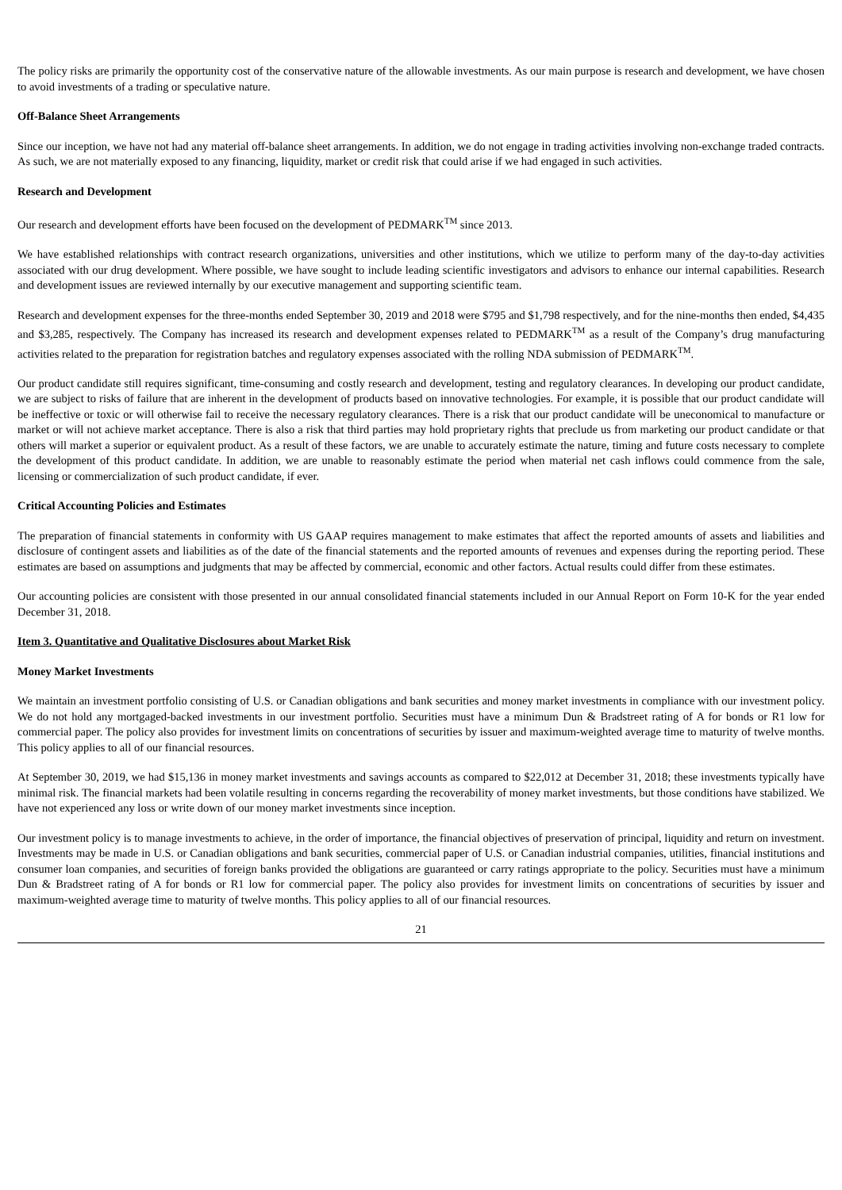The policy risks are primarily the opportunity cost of the conservative nature of the allowable investments. As our main purpose is research and development, we have chosen to avoid investments of a trading or speculative nature.
Off-Balance Sheet Arrangements
Since our inception, we have not had any material off-balance sheet arrangements. In addition, we do not engage in trading activities involving non-exchange traded contracts. As such, we are not materially exposed to any financing, liquidity, market or credit risk that could arise if we had engaged in such activities.
Research and Development
Our research and development efforts have been focused on the development of PEDMARK<sup>TM</sup> since 2013.
We have established relationships with contract research organizations, universities and other institutions, which we utilize to perform many of the day-to-day activities associated with our drug development. Where possible, we have sought to include leading scientific investigators and advisors to enhance our internal capabilities. Research and development issues are reviewed internally by our executive management and supporting scientific team.
Research and development expenses for the three-months ended September 30, 2019 and 2018 were $795 and $1,798 respectively, and for the nine-months then ended, $4,435 and $3,285, respectively. The Company has increased its research and development expenses related to PEDMARK<sup>TM</sup> as a result of the Company’s drug manufacturing activities related to the preparation for registration batches and regulatory expenses associated with the rolling NDA submission of PEDMARK<sup>TM</sup>.
Our product candidate still requires significant, time-consuming and costly research and development, testing and regulatory clearances. In developing our product candidate, we are subject to risks of failure that are inherent in the development of products based on innovative technologies. For example, it is possible that our product candidate will be ineffective or toxic or will otherwise fail to receive the necessary regulatory clearances. There is a risk that our product candidate will be uneconomical to manufacture or market or will not achieve market acceptance. There is also a risk that third parties may hold proprietary rights that preclude us from marketing our product candidate or that others will market a superior or equivalent product. As a result of these factors, we are unable to accurately estimate the nature, timing and future costs necessary to complete the development of this product candidate. In addition, we are unable to reasonably estimate the period when material net cash inflows could commence from the sale, licensing or commercialization of such product candidate, if ever.
Critical Accounting Policies and Estimates
The preparation of financial statements in conformity with US GAAP requires management to make estimates that affect the reported amounts of assets and liabilities and disclosure of contingent assets and liabilities as of the date of the financial statements and the reported amounts of revenues and expenses during the reporting period. These estimates are based on assumptions and judgments that may be affected by commercial, economic and other factors. Actual results could differ from these estimates.
Our accounting policies are consistent with those presented in our annual consolidated financial statements included in our Annual Report on Form 10-K for the year ended December 31, 2018.
Item 3. Quantitative and Qualitative Disclosures about Market Risk
Money Market Investments
We maintain an investment portfolio consisting of U.S. or Canadian obligations and bank securities and money market investments in compliance with our investment policy. We do not hold any mortgaged-backed investments in our investment portfolio. Securities must have a minimum Dun & Bradstreet rating of A for bonds or R1 low for commercial paper. The policy also provides for investment limits on concentrations of securities by issuer and maximum-weighted average time to maturity of twelve months. This policy applies to all of our financial resources.
At September 30, 2019, we had $15,136 in money market investments and savings accounts as compared to $22,012 at December 31, 2018; these investments typically have minimal risk. The financial markets had been volatile resulting in concerns regarding the recoverability of money market investments, but those conditions have stabilized. We have not experienced any loss or write down of our money market investments since inception.
Our investment policy is to manage investments to achieve, in the order of importance, the financial objectives of preservation of principal, liquidity and return on investment. Investments may be made in U.S. or Canadian obligations and bank securities, commercial paper of U.S. or Canadian industrial companies, utilities, financial institutions and consumer loan companies, and securities of foreign banks provided the obligations are guaranteed or carry ratings appropriate to the policy. Securities must have a minimum Dun & Bradstreet rating of A for bonds or R1 low for commercial paper. The policy also provides for investment limits on concentrations of securities by issuer and maximum-weighted average time to maturity of twelve months. This policy applies to all of our financial resources.
21